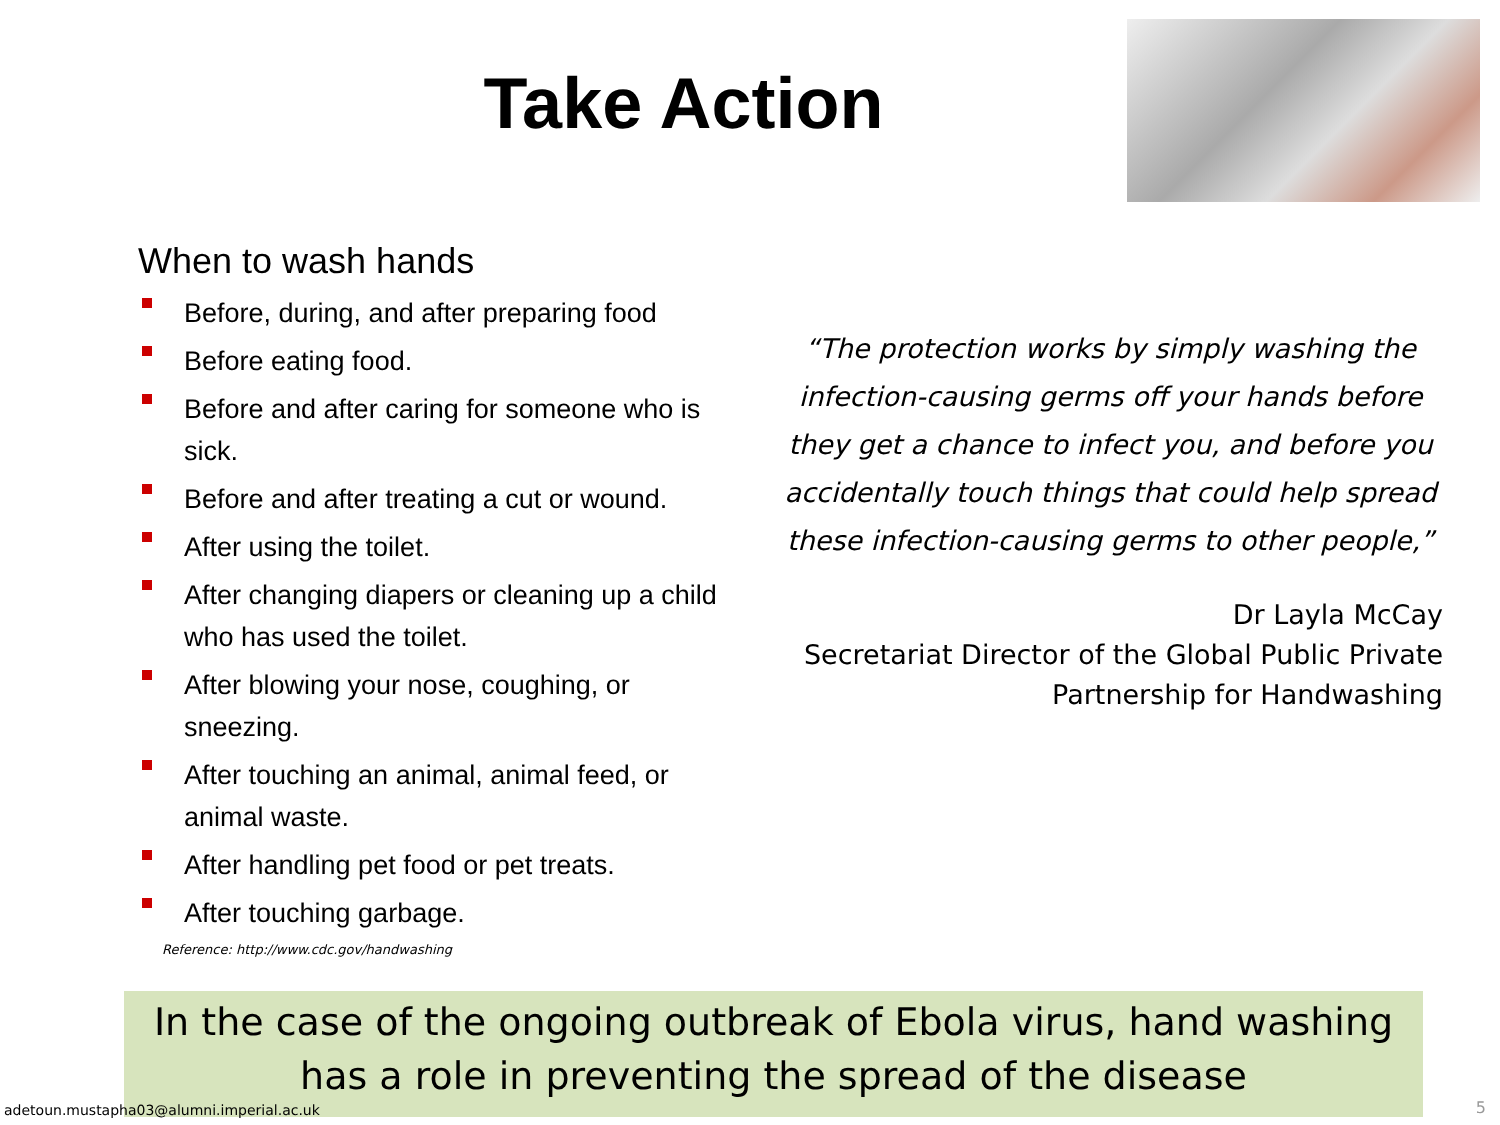Take Action
When to wash hands
Before, during, and after preparing food
Before eating food.
Before and after caring for someone who is sick.
Before and after treating a cut or wound.
After using the toilet.
After changing diapers or cleaning up a child who has used the toilet.
After blowing your nose, coughing, or sneezing.
After touching an animal, animal feed, or animal waste.
After handling pet food or pet treats.
After touching garbage.
Reference: http://www.cdc.gov/handwashing
“The protection works by simply washing the infection-causing germs off your hands before they get a chance to infect you, and before you accidentally touch things that could help spread these infection-causing germs to other people,”
Dr Layla McCay
Secretariat Director of the Global Public Private Partnership for Handwashing
In the case of the ongoing outbreak of Ebola virus, hand washing
has a role in preventing the spread of the disease
adetoun.mustapha03@alumni.imperial.ac.uk
5